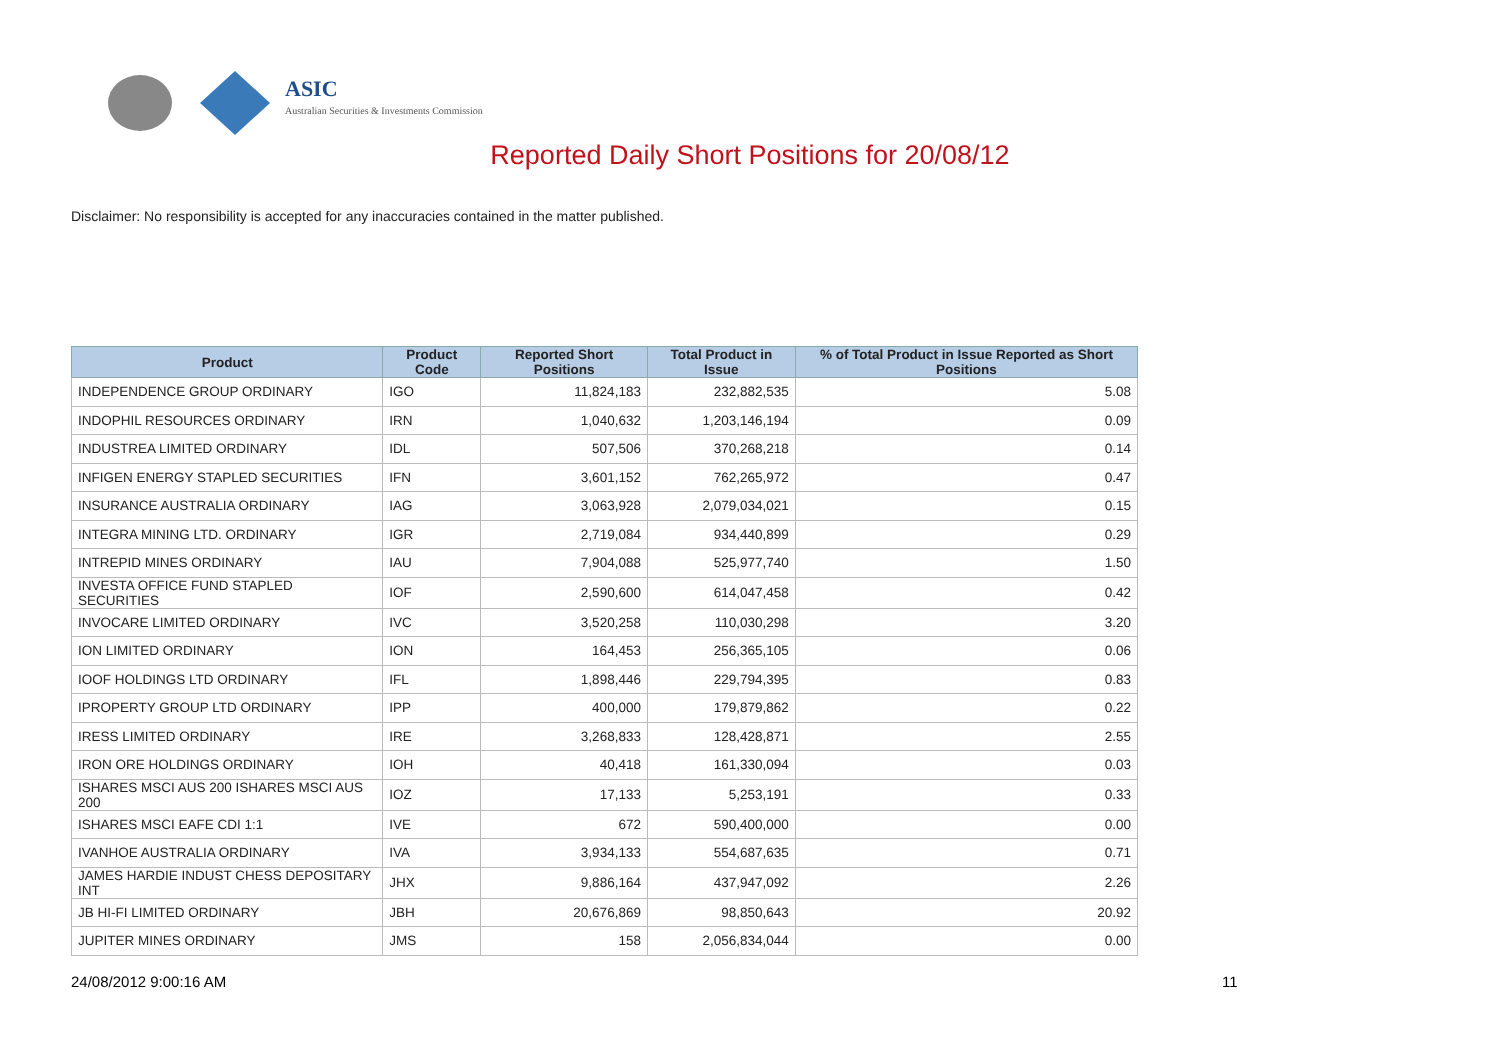ASIC
Australian Securities & Investments Commission
Reported Daily Short Positions for 20/08/12
Disclaimer: No responsibility is accepted for any inaccuracies contained in the matter published.
| Product | Product Code | Reported Short Positions | Total Product in Issue | % of Total Product in Issue Reported as Short Positions |
| --- | --- | --- | --- | --- |
| INDEPENDENCE GROUP ORDINARY | IGO | 11,824,183 | 232,882,535 | 5.08 |
| INDOPHIL RESOURCES ORDINARY | IRN | 1,040,632 | 1,203,146,194 | 0.09 |
| INDUSTREA LIMITED ORDINARY | IDL | 507,506 | 370,268,218 | 0.14 |
| INFIGEN ENERGY STAPLED SECURITIES | IFN | 3,601,152 | 762,265,972 | 0.47 |
| INSURANCE AUSTRALIA ORDINARY | IAG | 3,063,928 | 2,079,034,021 | 0.15 |
| INTEGRA MINING LTD. ORDINARY | IGR | 2,719,084 | 934,440,899 | 0.29 |
| INTREPID MINES ORDINARY | IAU | 7,904,088 | 525,977,740 | 1.50 |
| INVESTA OFFICE FUND STAPLED SECURITIES | IOF | 2,590,600 | 614,047,458 | 0.42 |
| INVOCARE LIMITED ORDINARY | IVC | 3,520,258 | 110,030,298 | 3.20 |
| ION LIMITED ORDINARY | ION | 164,453 | 256,365,105 | 0.06 |
| IOOF HOLDINGS LTD ORDINARY | IFL | 1,898,446 | 229,794,395 | 0.83 |
| IPROPERTY GROUP LTD ORDINARY | IPP | 400,000 | 179,879,862 | 0.22 |
| IRESS LIMITED ORDINARY | IRE | 3,268,833 | 128,428,871 | 2.55 |
| IRON ORE HOLDINGS ORDINARY | IOH | 40,418 | 161,330,094 | 0.03 |
| ISHARES MSCI AUS 200 ISHARES MSCI AUS 200 | IOZ | 17,133 | 5,253,191 | 0.33 |
| ISHARES MSCI EAFE CDI 1:1 | IVE | 672 | 590,400,000 | 0.00 |
| IVANHOE AUSTRALIA ORDINARY | IVA | 3,934,133 | 554,687,635 | 0.71 |
| JAMES HARDIE INDUST CHESS DEPOSITARY INT | JHX | 9,886,164 | 437,947,092 | 2.26 |
| JB HI-FI LIMITED ORDINARY | JBH | 20,676,869 | 98,850,643 | 20.92 |
| JUPITER MINES ORDINARY | JMS | 158 | 2,056,834,044 | 0.00 |
24/08/2012 9:00:16 AM 11